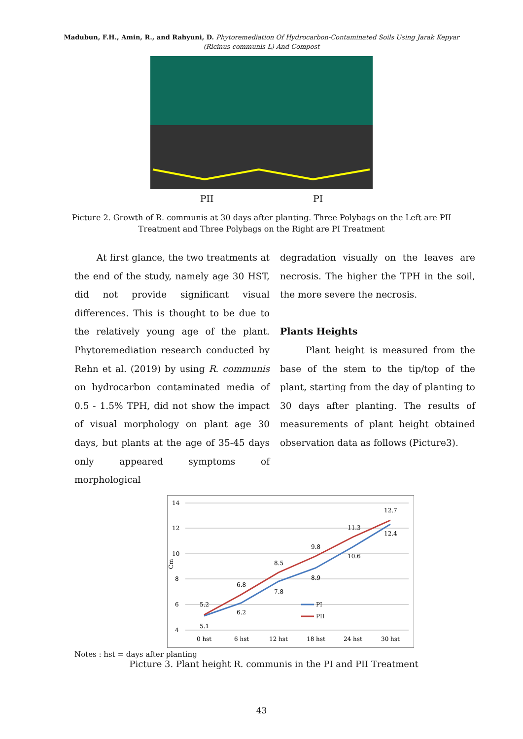Madubun, F.H., Amin, R., and Rahyuni, D. Phytoremediation Of Hydrocarbon-Contaminated Soils Using Jarak Kepyar
(Ricinus communis L) And Compost
PII PI
Picture 2. Growth of R. communis at 30 days after planting. Three Polybags on the Left are PII
Treatment and Three Polybags on the Right are PI Treatment
At first glance, the two treatments at the end of the study, namely age 30 HST, did not provide significant visual differences. This is thought to be due to the relatively young age of the plant. Phytoremediation research conducted by Rehn et al. (2019) by using R. communis on hydrocarbon contaminated media of 0.5 - 1.5% TPH, did not show the impact of visual morphology on plant age 30 days, but plants at the age of 35-45 days only appeared symptoms of morphological
degradation visually on the leaves are necrosis. The higher the TPH in the soil, the more severe the necrosis.
Plants Heights
Plant height is measured from the base of the stem to the tip/top of the plant, starting from the day of planting to 30 days after planting. The results of measurements of plant height obtained observation data as follows (Picture3).
14
12
10
8
6
4
Cm
5.2
5.1
6.8
6.2
8.5
7.8
9.8
8.9
11.3
10.6
12.7
12.4
0 hst
6 hst
12 hst
18 hst
24 hst
30 hst
PI
PII
Notes : hst = days after planting
Picture 3. Plant height R. communis in the PI and PII Treatment
43